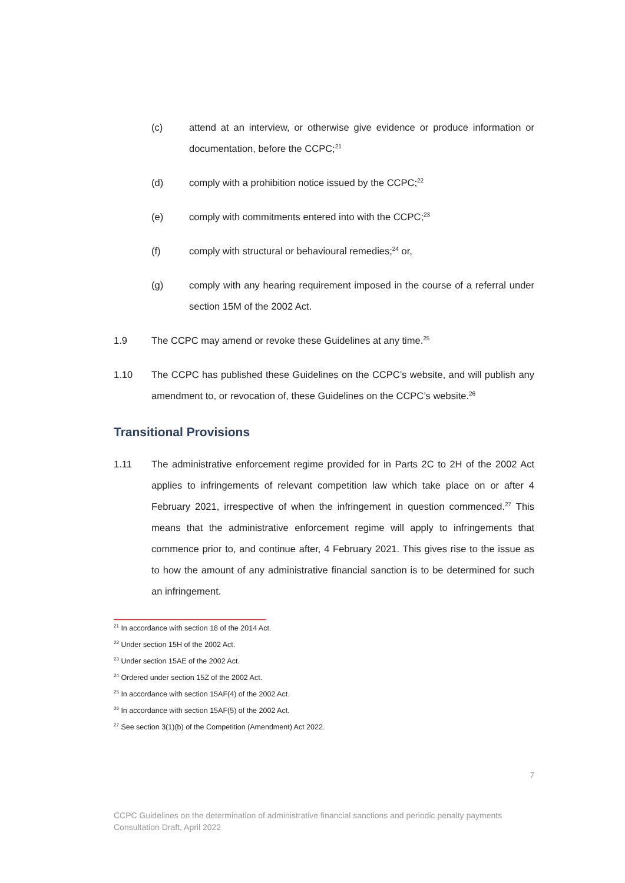(c) attend at an interview, or otherwise give evidence or produce information or documentation, before the CCPC;<sup>21</sup>
(d) comply with a prohibition notice issued by the CCPC;<sup>22</sup>
(e) comply with commitments entered into with the CCPC;<sup>23</sup>
(f) comply with structural or behavioural remedies;<sup>24</sup> or,
(g) comply with any hearing requirement imposed in the course of a referral under section 15M of the 2002 Act.
1.9 The CCPC may amend or revoke these Guidelines at any time.<sup>25</sup>
1.10 The CCPC has published these Guidelines on the CCPC’s website, and will publish any amendment to, or revocation of, these Guidelines on the CCPC’s website.<sup>26</sup>
Transitional Provisions
1.11 The administrative enforcement regime provided for in Parts 2C to 2H of the 2002 Act applies to infringements of relevant competition law which take place on or after 4 February 2021, irrespective of when the infringement in question commenced.<sup>27</sup> This means that the administrative enforcement regime will apply to infringements that commence prior to, and continue after, 4 February 2021. This gives rise to the issue as to how the amount of any administrative financial sanction is to be determined for such an infringement.
<sup>21</sup> In accordance with section 18 of the 2014 Act.
<sup>22</sup> Under section 15H of the 2002 Act.
<sup>23</sup> Under section 15AE of the 2002 Act.
<sup>24</sup> Ordered under section 15Z of the 2002 Act.
<sup>25</sup> In accordance with section 15AF(4) of the 2002 Act.
<sup>26</sup> In accordance with section 15AF(5) of the 2002 Act.
<sup>27</sup> See section 3(1)(b) of the Competition (Amendment) Act 2022.
7
CCPC Guidelines on the determination of administrative financial sanctions and periodic penalty payments
Consultation Draft, April 2022